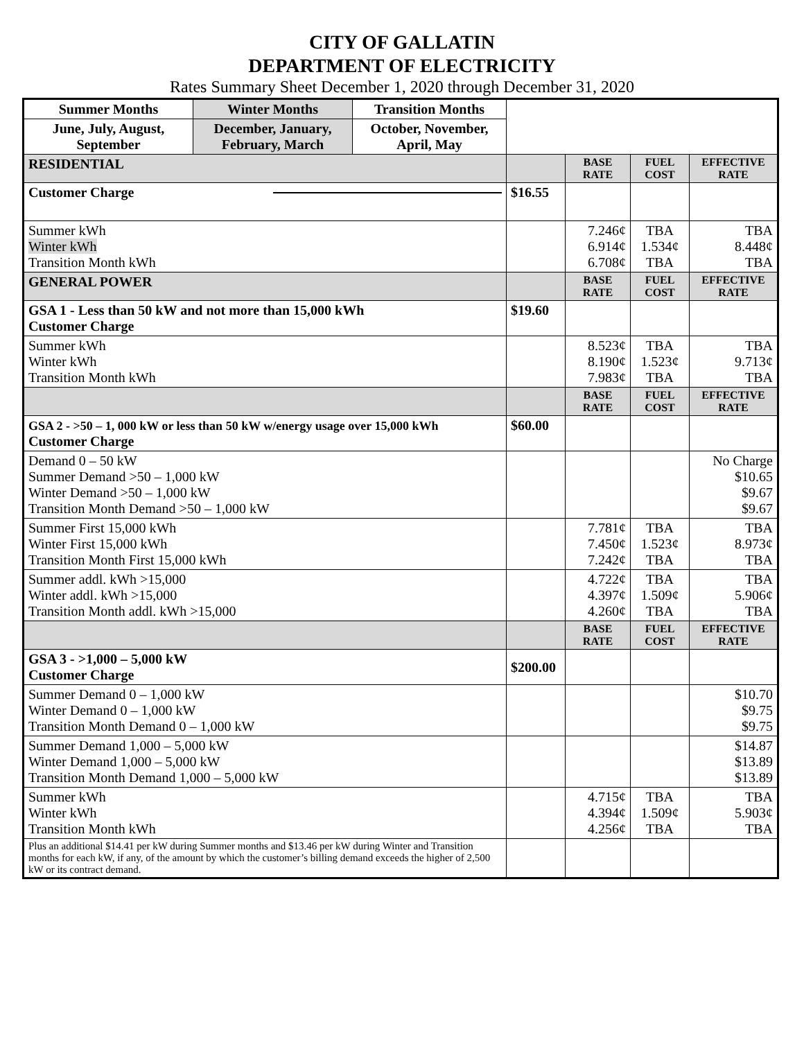CITY OF GALLATIN
DEPARTMENT OF ELECTRICITY
Rates Summary Sheet December 1, 2020 through December 31, 2020
| Summer Months | Winter Months | Transition Months | | | | |
| June, July, August, September | December, January, February, March | October, November, April, May | | | | |
| RESIDENTIAL | | | | BASE RATE | FUEL COST | EFFECTIVE RATE |
| Customer Charge | | | $16.55 | | | |
| Summer kWh Winter kWh Transition Month kWh | | | | 7.246¢ 6.914¢ 6.708¢ | TBA 1.534¢ TBA | TBA 8.448¢ TBA |
| GENERAL POWER | | | | BASE RATE | FUEL COST | EFFECTIVE RATE |
| GSA 1 - Less than 50 kW and not more than 15,000 kWh Customer Charge | | | $19.60 | | | |
| Summer kWh Winter kWh Transition Month kWh | | | | 8.523¢ 8.190¢ 7.983¢ | TBA 1.523¢ TBA | TBA 9.713¢ TBA |
| | | | | BASE RATE | FUEL COST | EFFECTIVE RATE |
| GSA 2 - >50 – 1, 000 kW or less than 50 kW w/energy usage over 15,000 kWh Customer Charge | | | $60.00 | | | |
| Demand 0 – 50 kW Summer Demand >50 – 1,000 kW Winter Demand >50 – 1,000 kW Transition Month Demand >50 – 1,000 kW | | | | | | No Charge $10.65 $9.67 $9.67 |
| Summer First 15,000 kWh Winter First 15,000 kWh Transition Month First 15,000 kWh | | | | 7.781¢ 7.450¢ 7.242¢ | TBA 1.523¢ TBA | TBA 8.973¢ TBA |
| Summer addl. kWh >15,000 Winter addl. kWh >15,000 Transition Month addl. kWh >15,000 | | | | 4.722¢ 4.397¢ 4.260¢ | TBA 1.509¢ TBA | TBA 5.906¢ TBA |
| | | | | BASE RATE | FUEL COST | EFFECTIVE RATE |
| GSA 3 - >1,000 – 5,000 kW Customer Charge | | | $200.00 | | | |
| Summer Demand 0 – 1,000 kW Winter Demand 0 – 1,000 kW Transition Month Demand 0 – 1,000 kW | | | | | | $10.70 $9.75 $9.75 |
| Summer Demand 1,000 – 5,000 kW Winter Demand 1,000 – 5,000 kW Transition Month Demand 1,000 – 5,000 kW | | | | | | $14.87 $13.89 $13.89 |
| Summer kWh Winter kWh Transition Month kWh | | | | 4.715¢ 4.394¢ 4.256¢ | TBA 1.509¢ TBA | TBA 5.903¢ TBA |
| Plus an additional $14.41 per kW during Summer months and $13.46 per kW during Winter and Transition months for each kW, if any, of the amount by which the customer’s billing demand exceeds the higher of 2,500 kW or its contract demand. | | | | | | |